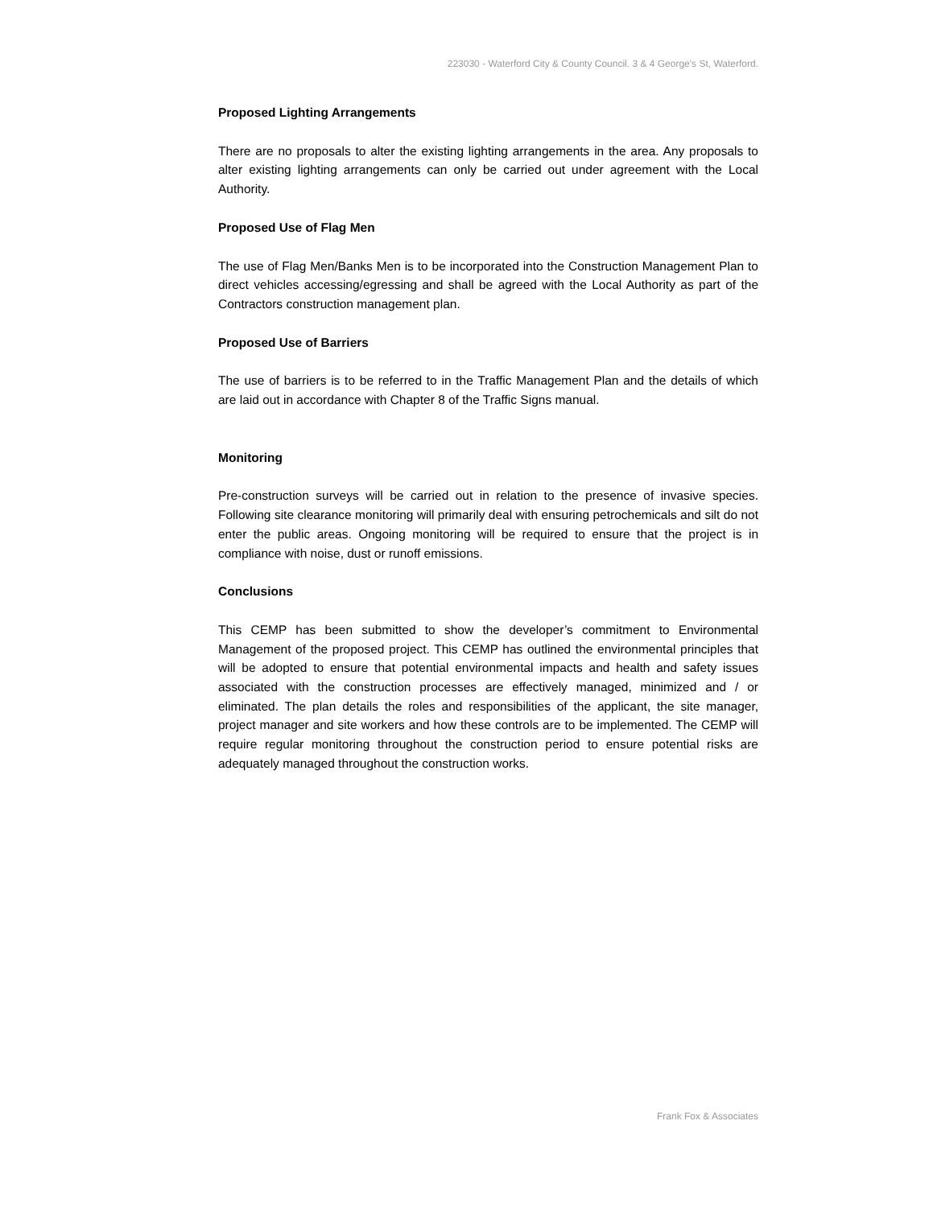223030 - Waterford City & County Council. 3 & 4 George's St, Waterford.
Proposed Lighting Arrangements
There are no proposals to alter the existing lighting arrangements in the area. Any proposals to alter existing lighting arrangements can only be carried out under agreement with the Local Authority.
Proposed Use of Flag Men
The use of Flag Men/Banks Men is to be incorporated into the Construction Management Plan to direct vehicles accessing/egressing and shall be agreed with the Local Authority as part of the Contractors construction management plan.
Proposed Use of Barriers
The use of barriers is to be referred to in the Traffic Management Plan and the details of which are laid out in accordance with Chapter 8 of the Traffic Signs manual.
Monitoring
Pre-construction surveys will be carried out in relation to the presence of invasive species. Following site clearance monitoring will primarily deal with ensuring petrochemicals and silt do not enter the public areas. Ongoing monitoring will be required to ensure that the project is in compliance with noise, dust or runoff emissions.
Conclusions
This CEMP has been submitted to show the developer’s commitment to Environmental Management of the proposed project. This CEMP has outlined the environmental principles that will be adopted to ensure that potential environmental impacts and health and safety issues associated with the construction processes are effectively managed, minimized and / or eliminated. The plan details the roles and responsibilities of the applicant, the site manager, project manager and site workers and how these controls are to be implemented. The CEMP will require regular monitoring throughout the construction period to ensure potential risks are adequately managed throughout the construction works.
Frank Fox & Associates